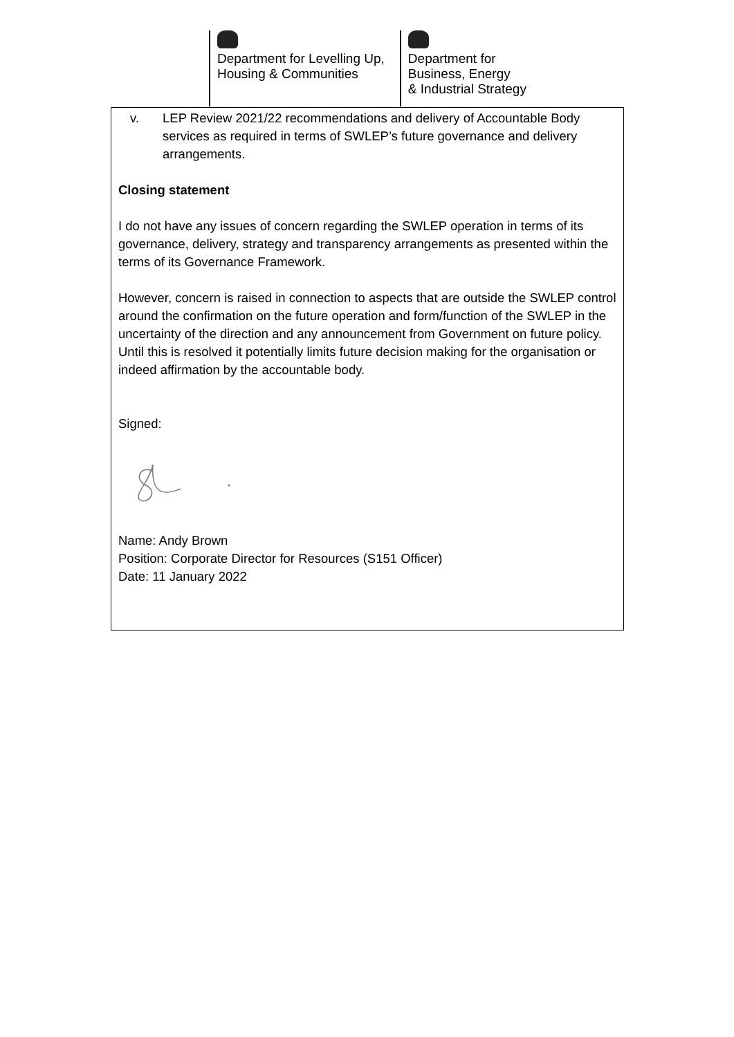Department for Levelling Up,
Housing & Communities
Department for
Business, Energy
& Industrial Strategy
v. LEP Review 2021/22 recommendations and delivery of Accountable Body services as required in terms of SWLEP’s future governance and delivery arrangements.
Closing statement
I do not have any issues of concern regarding the SWLEP operation in terms of its governance, delivery, strategy and transparency arrangements as presented within the terms of its Governance Framework.
However, concern is raised in connection to aspects that are outside the SWLEP control around the confirmation on the future operation and form/function of the SWLEP in the uncertainty of the direction and any announcement from Government on future policy. Until this is resolved it potentially limits future decision making for the organisation or indeed affirmation by the accountable body.
Signed:
Name: Andy Brown
Position: Corporate Director for Resources (S151 Officer)
Date: 11 January 2022